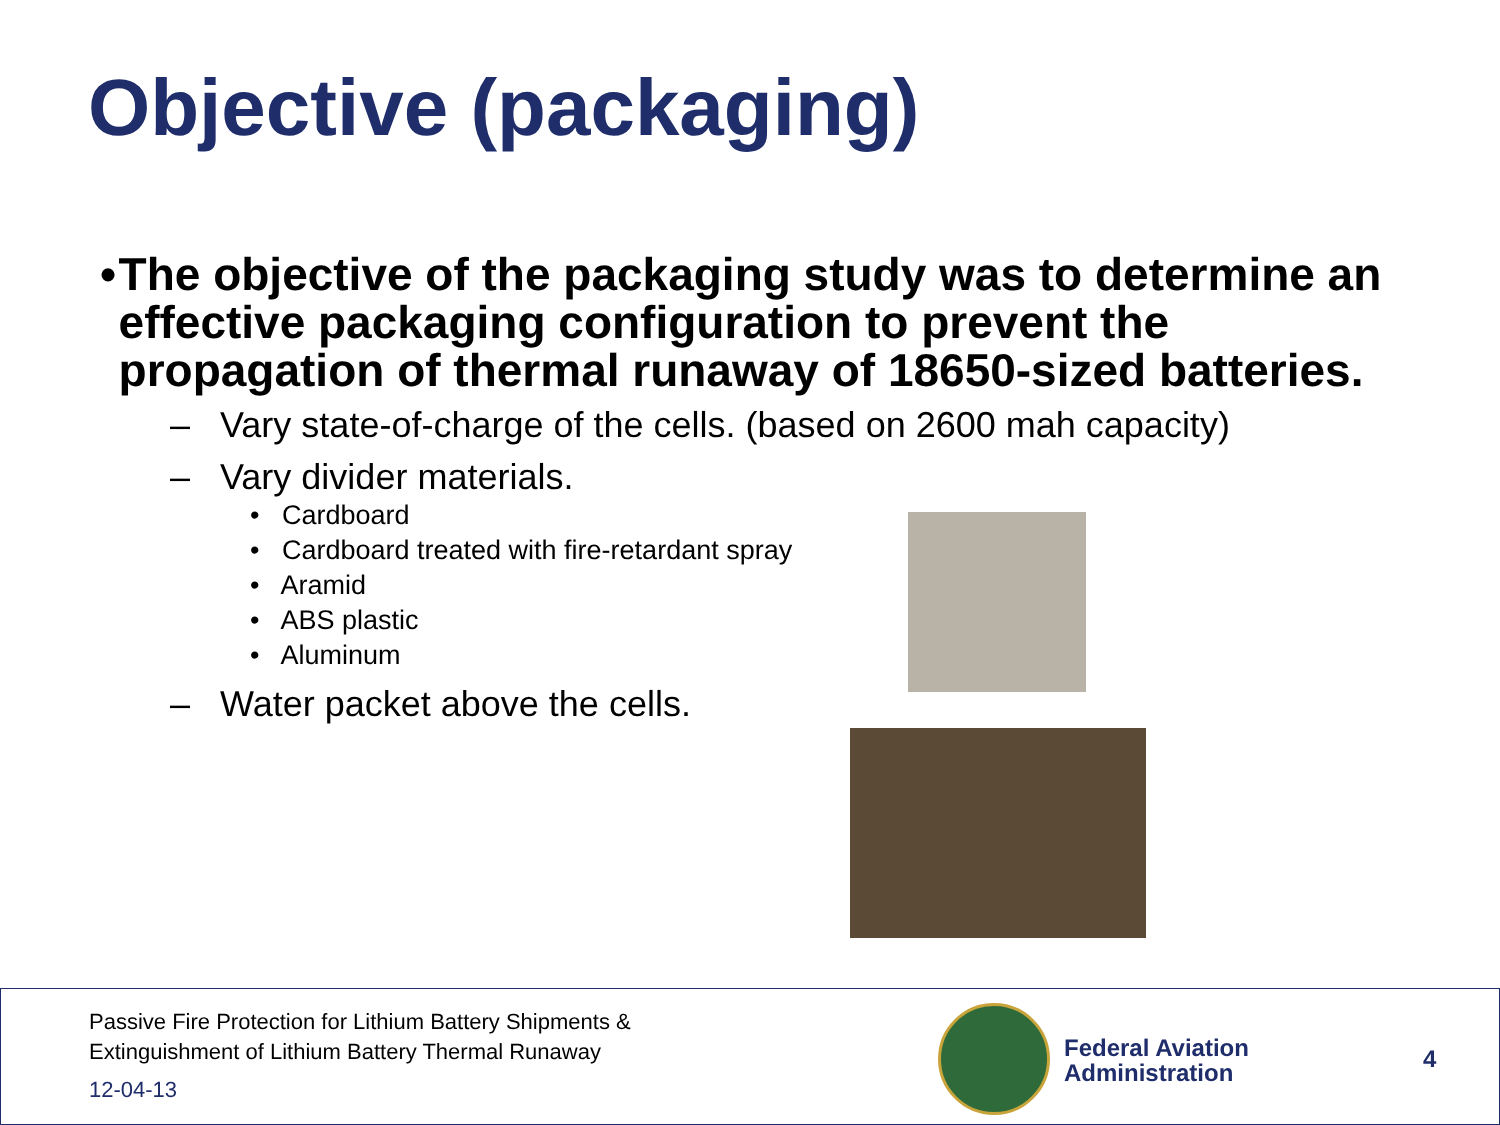Objective (packaging)
• The objective of the packaging study was to determine an effective packaging configuration to prevent the propagation of thermal runaway of 18650-sized batteries.
– Vary state-of-charge of the cells. (based on 2600 mah capacity)
– Vary divider materials.
• Cardboard
• Cardboard treated with fire-retardant spray
• Aramid
• ABS plastic
• Aluminum
– Water packet above the cells.
Passive Fire Protection for Lithium Battery Shipments &
Extinguishment of Lithium Battery Thermal Runaway
12-04-13
Federal Aviation
Administration
4